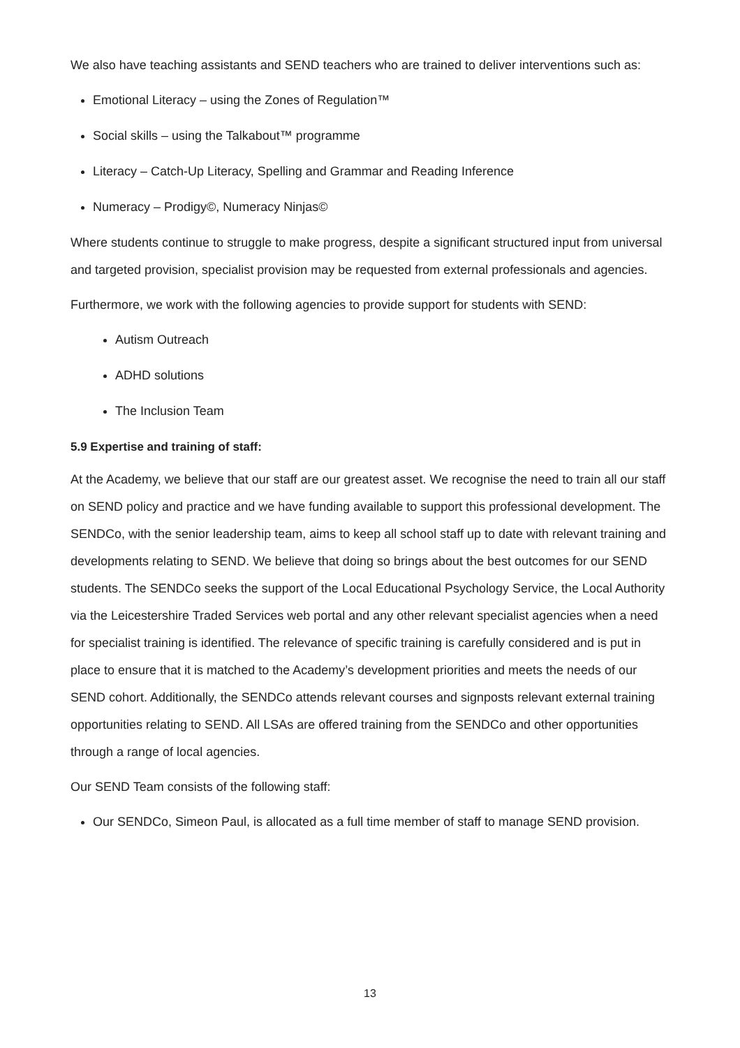We also have teaching assistants and SEND teachers who are trained to deliver interventions such as:
Emotional Literacy – using the Zones of Regulation™
Social skills – using the Talkabout™ programme
Literacy – Catch-Up Literacy, Spelling and Grammar and Reading Inference
Numeracy – Prodigy©, Numeracy Ninjas©
Where students continue to struggle to make progress, despite a significant structured input from universal and targeted provision, specialist provision may be requested from external professionals and agencies.
Furthermore, we work with the following agencies to provide support for students with SEND:
Autism Outreach
ADHD solutions
The Inclusion Team
5.9 Expertise and training of staff:
At the Academy, we believe that our staff are our greatest asset. We recognise the need to train all our staff on SEND policy and practice and we have funding available to support this professional development. The SENDCo, with the senior leadership team, aims to keep all school staff up to date with relevant training and developments relating to SEND. We believe that doing so brings about the best outcomes for our SEND students. The SENDCo seeks the support of the Local Educational Psychology Service, the Local Authority via the Leicestershire Traded Services web portal and any other relevant specialist agencies when a need for specialist training is identified. The relevance of specific training is carefully considered and is put in place to ensure that it is matched to the Academy’s development priorities and meets the needs of our SEND cohort. Additionally, the SENDCo attends relevant courses and signposts relevant external training opportunities relating to SEND. All LSAs are offered training from the SENDCo and other opportunities through a range of local agencies.
Our SEND Team consists of the following staff:
Our SENDCo, Simeon Paul, is allocated as a full time member of staff to manage SEND provision.
13